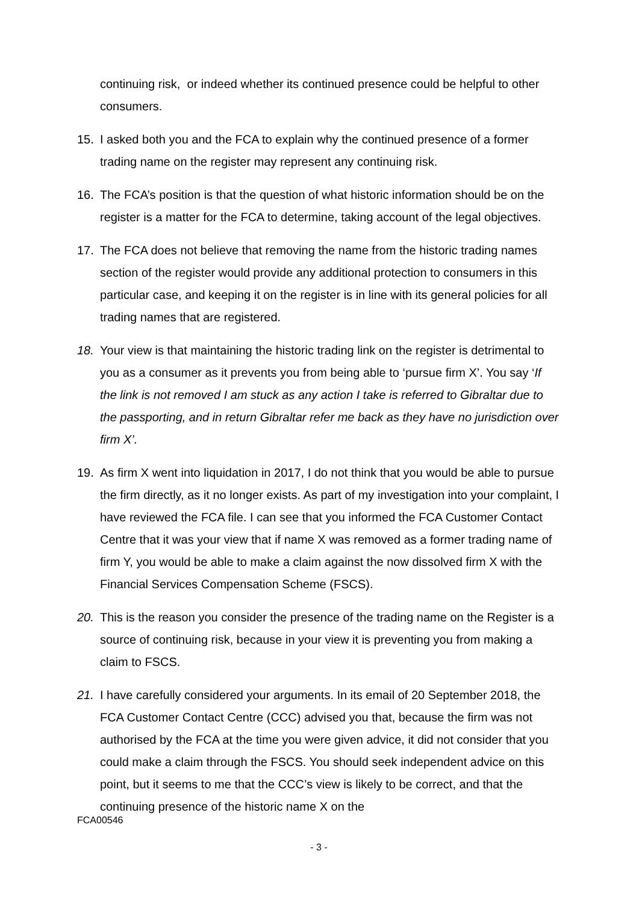continuing risk, or indeed whether its continued presence could be helpful to other consumers.
15. I asked both you and the FCA to explain why the continued presence of a former trading name on the register may represent any continuing risk.
16. The FCA’s position is that the question of what historic information should be on the register is a matter for the FCA to determine, taking account of the legal objectives.
17. The FCA does not believe that removing the name from the historic trading names section of the register would provide any additional protection to consumers in this particular case, and keeping it on the register is in line with its general policies for all trading names that are registered.
18. Your view is that maintaining the historic trading link on the register is detrimental to you as a consumer as it prevents you from being able to ‘pursue firm X’. You say ‘If the link is not removed I am stuck as any action I take is referred to Gibraltar due to the passporting, and in return Gibraltar refer me back as they have no jurisdiction over firm X’.
19. As firm X went into liquidation in 2017, I do not think that you would be able to pursue the firm directly, as it no longer exists. As part of my investigation into your complaint, I have reviewed the FCA file. I can see that you informed the FCA Customer Contact Centre that it was your view that if name X was removed as a former trading name of firm Y, you would be able to make a claim against the now dissolved firm X with the Financial Services Compensation Scheme (FSCS).
20. This is the reason you consider the presence of the trading name on the Register is a source of continuing risk, because in your view it is preventing you from making a claim to FSCS.
21. I have carefully considered your arguments. In its email of 20 September 2018, the FCA Customer Contact Centre (CCC) advised you that, because the firm was not authorised by the FCA at the time you were given advice, it did not consider that you could make a claim through the FSCS. You should seek independent advice on this point, but it seems to me that the CCC’s view is likely to be correct, and that the continuing presence of the historic name X on the
FCA00546
- 3 -